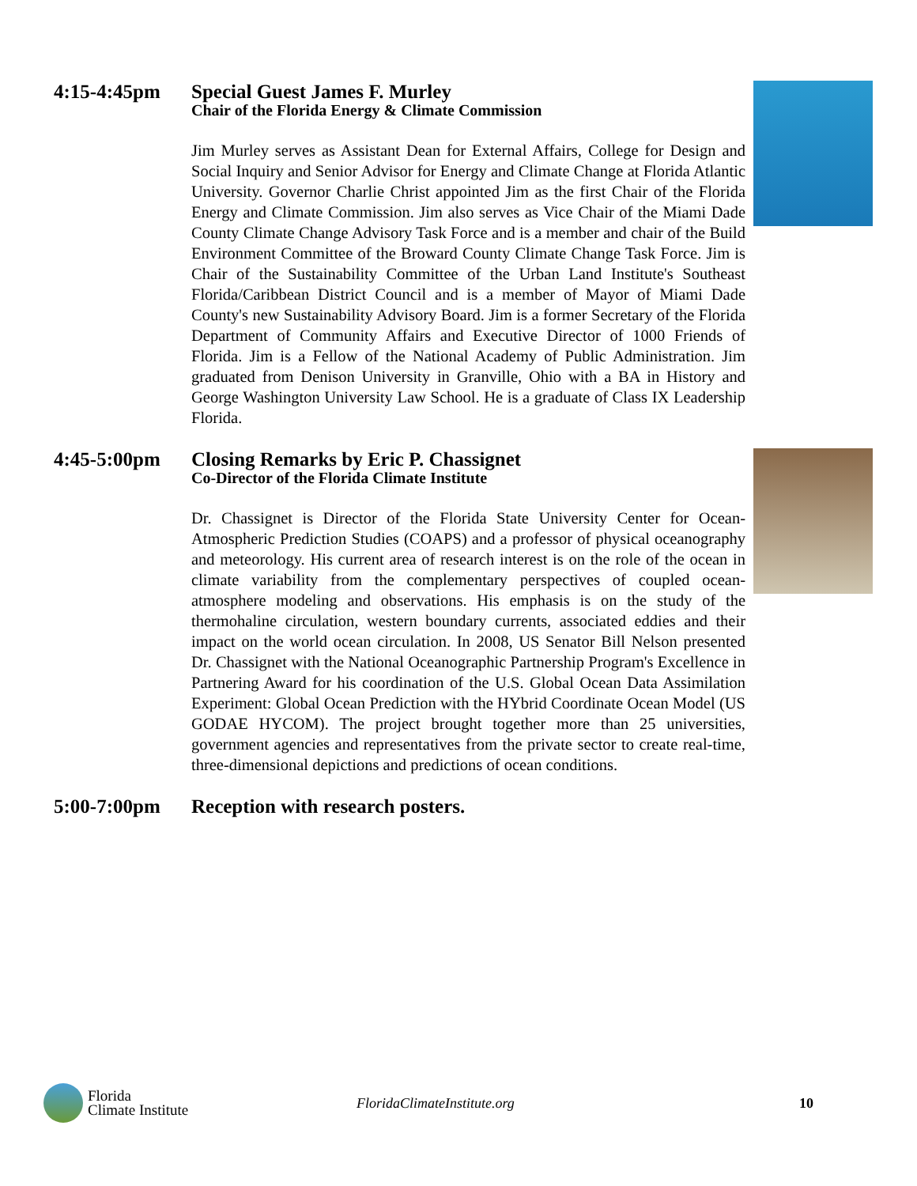4:15-4:45pm Special Guest James F. Murley
Chair of the Florida Energy & Climate Commission
Jim Murley serves as Assistant Dean for External Affairs, College for Design and Social Inquiry and Senior Advisor for Energy and Climate Change at Florida Atlantic University. Governor Charlie Christ appointed Jim as the first Chair of the Florida Energy and Climate Commission. Jim also serves as Vice Chair of the Miami Dade County Climate Change Advisory Task Force and is a member and chair of the Build Environment Committee of the Broward County Climate Change Task Force. Jim is Chair of the Sustainability Committee of the Urban Land Institute's Southeast Florida/Caribbean District Council and is a member of Mayor of Miami Dade County's new Sustainability Advisory Board. Jim is a former Secretary of the Florida Department of Community Affairs and Executive Director of 1000 Friends of Florida. Jim is a Fellow of the National Academy of Public Administration. Jim graduated from Denison University in Granville, Ohio with a BA in History and George Washington University Law School. He is a graduate of Class IX Leadership Florida.
4:45-5:00pm Closing Remarks by Eric P. Chassignet
Co-Director of the Florida Climate Institute
Dr. Chassignet is Director of the Florida State University Center for Ocean-Atmospheric Prediction Studies (COAPS) and a professor of physical oceanography and meteorology. His current area of research interest is on the role of the ocean in climate variability from the complementary perspectives of coupled ocean-atmosphere modeling and observations. His emphasis is on the study of the thermohaline circulation, western boundary currents, associated eddies and their impact on the world ocean circulation. In 2008, US Senator Bill Nelson presented Dr. Chassignet with the National Oceanographic Partnership Program's Excellence in Partnering Award for his coordination of the U.S. Global Ocean Data Assimilation Experiment: Global Ocean Prediction with the HYbrid Coordinate Ocean Model (US GODAE HYCOM). The project brought together more than 25 universities, government agencies and representatives from the private sector to create real-time, three-dimensional depictions and predictions of ocean conditions.
5:00-7:00pm Reception with research posters.
Florida
Climate Institute
FloridaClimateInstitute.org 10